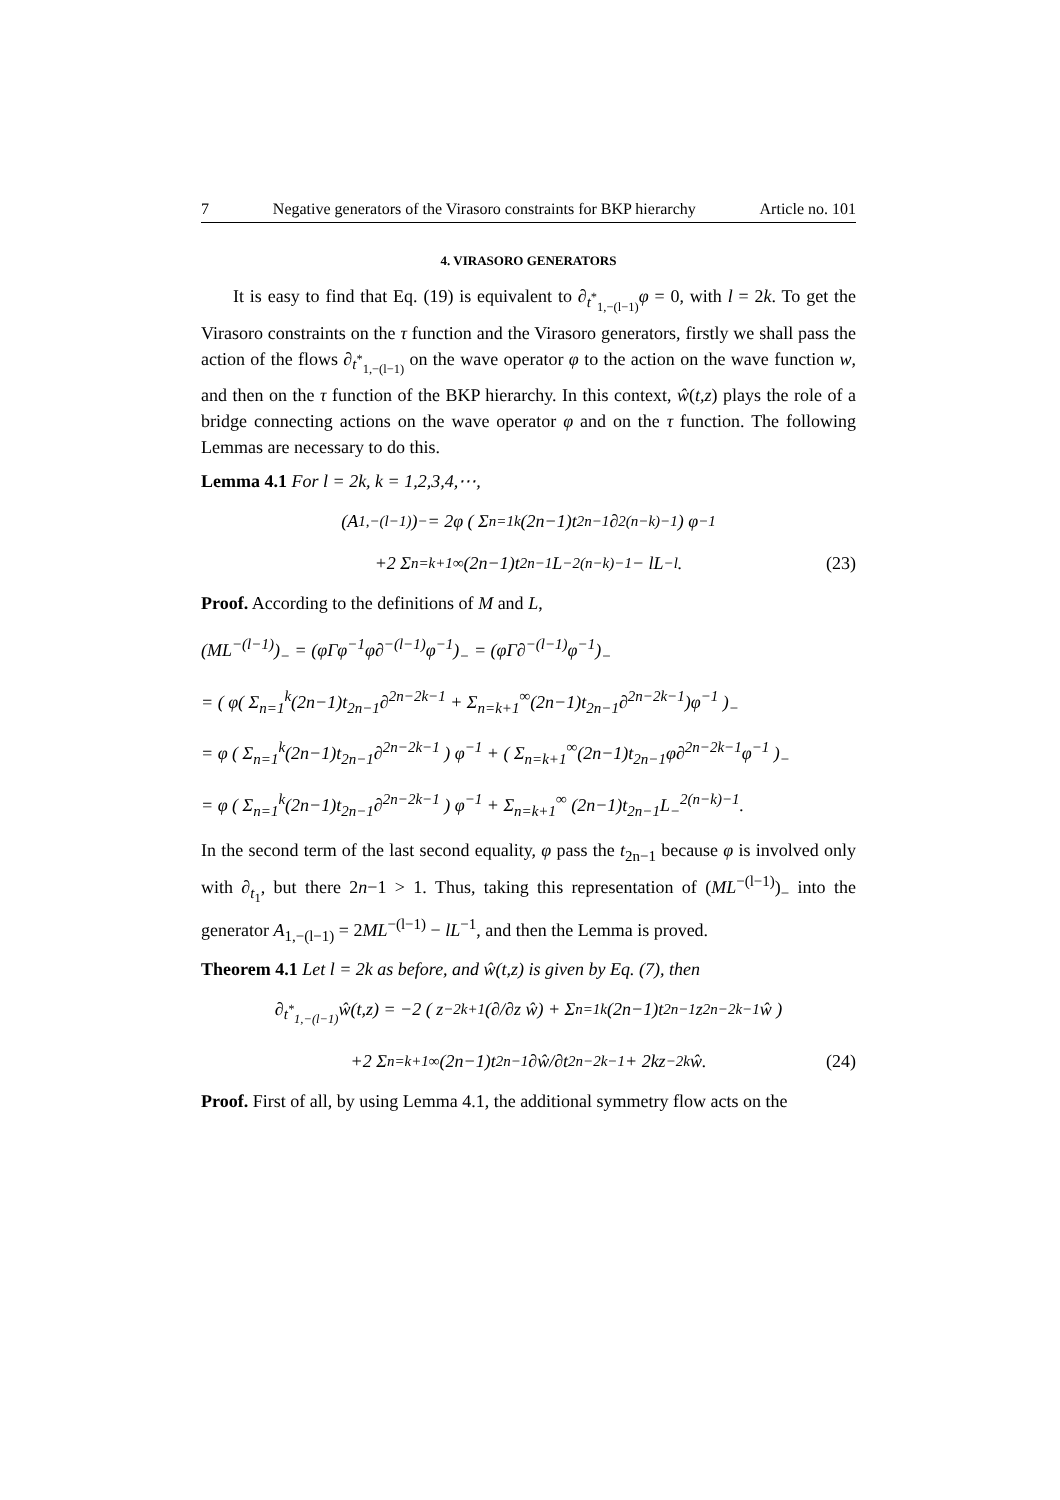7 Negative generators of the Virasoro constraints for BKP hierarchy Article no. 101
4. VIRASORO GENERATORS
It is easy to find that Eq. (19) is equivalent to ∂<sub>t<sup>*</sup><sub>1,−(l−1)</sub></sub>φ = 0, with l = 2k. To get the Virasoro constraints on the τ function and the Virasoro generators, firstly we shall pass the action of the flows ∂<sub>t<sup>*</sup><sub>1,−(l−1)</sub></sub> on the wave operator φ to the action on the wave function w, and then on the τ function of the BKP hierarchy. In this context, ŵ(t,z) plays the role of a bridge connecting actions on the wave operator φ and on the τ function. The following Lemmas are necessary to do this.
Lemma 4.1 For l = 2k, k = 1,2,3,4,⋯,
(A<sub>1,−(l−1)</sub>)<sub>−</sub> = 2φ ( Σ<sub>n=1</sub><sup>k</sup> (2n−1)t<sub>2n−1</sub>∂<sup>2(n−k)−1</sup> ) φ<sup>−1</sup>
+2 Σ<sub>n=k+1</sub><sup>∞</sup> (2n−1)t<sub>2n−1</sub>L<sub>−</sub><sup>2(n−k)−1</sup> − lL<sup>−l</sup>. (23)
Proof. According to the definitions of M and L,
(ML<sup>−(l−1)</sup>)<sub>−</sub> = (φΓφ<sup>−1</sup>φ∂<sup>−(l−1)</sup>φ<sup>−1</sup>)<sub>−</sub> = (φΓ∂<sup>−(l−1)</sup>φ<sup>−1</sup>)<sub>−</sub>
= ( φ( Σ<sub>n=1</sub><sup>k</sup>(2n−1)t<sub>2n−1</sub>∂<sup>2n−2k−1</sup> + Σ<sub>n=k+1</sub><sup>∞</sup>(2n−1)t<sub>2n−1</sub>∂<sup>2n−2k−1</sup>)φ<sup>−1</sup> )<sub>−</sub>
= φ ( Σ<sub>n=1</sub><sup>k</sup>(2n−1)t<sub>2n−1</sub>∂<sup>2n−2k−1</sup> ) φ<sup>−1</sup> + ( Σ<sub>n=k+1</sub><sup>∞</sup>(2n−1)t<sub>2n−1</sub>φ∂<sup>2n−2k−1</sup>φ<sup>−1</sup> )<sub>−</sub>
= φ ( Σ<sub>n=1</sub><sup>k</sup>(2n−1)t<sub>2n−1</sub>∂<sup>2n−2k−1</sup> ) φ<sup>−1</sup> + Σ<sub>n=k+1</sub><sup>∞</sup> (2n−1)t<sub>2n−1</sub>L<sub>−</sub><sup>2(n−k)−1</sup>.
In the second term of the last second equality, φ pass the t<sub>2n−1</sub> because φ is involved only with ∂<sub>t<sub>1</sub></sub>, but there 2n−1 > 1. Thus, taking this representation of (ML<sup>−(l−1)</sup>)<sub>−</sub> into the generator A<sub>1,−(l−1)</sub> = 2ML<sup>−(l−1)</sup> − lL<sup>−1</sup>, and then the Lemma is proved.
Theorem 4.1 Let l = 2k as before, and ŵ(t,z) is given by Eq. (7), then
∂<sub>t<sup>*</sup><sub>1,−(l−1)</sub></sub>ŵ(t,z) = −2 ( z<sup>−2k+1</sup>(∂/∂z ŵ) + Σ<sub>n=1</sub><sup>k</sup>(2n−1)t<sub>2n−1</sub>z<sup>2n−2k−1</sup>ŵ )
+2 Σ<sub>n=k+1</sub><sup>∞</sup> (2n−1)t<sub>2n−1</sub> ∂ŵ/∂t<sub>2n−2k−1</sub> + 2kz<sup>−2k</sup>ŵ. (24)
Proof. First of all, by using Lemma 4.1, the additional symmetry flow acts on the